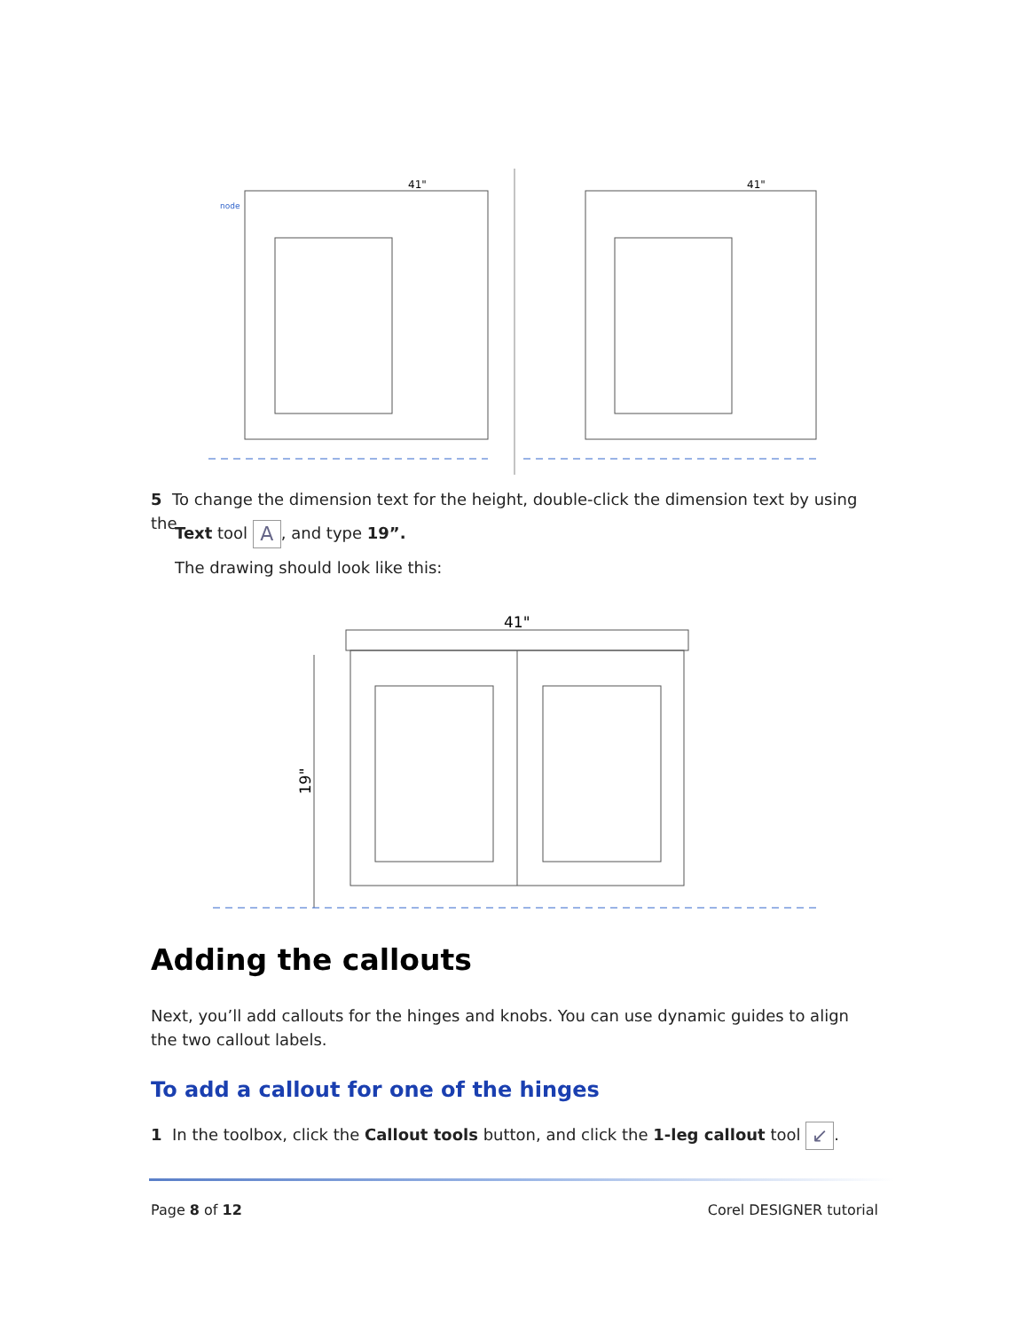41"
41"
node
5 To change the dimension text for the height, double-click the dimension text by using the
Text tool A, and type 19”.
The drawing should look like this:
41"
19"
Adding the callouts
Next, you’ll add callouts for the hinges and knobs. You can use dynamic guides to align the two callout labels.
To add a callout for one of the hinges
1 In the toolbox, click the Callout tools button, and click the 1-leg callout tool ↙.
Page 8 of 12 Corel DESIGNER tutorial